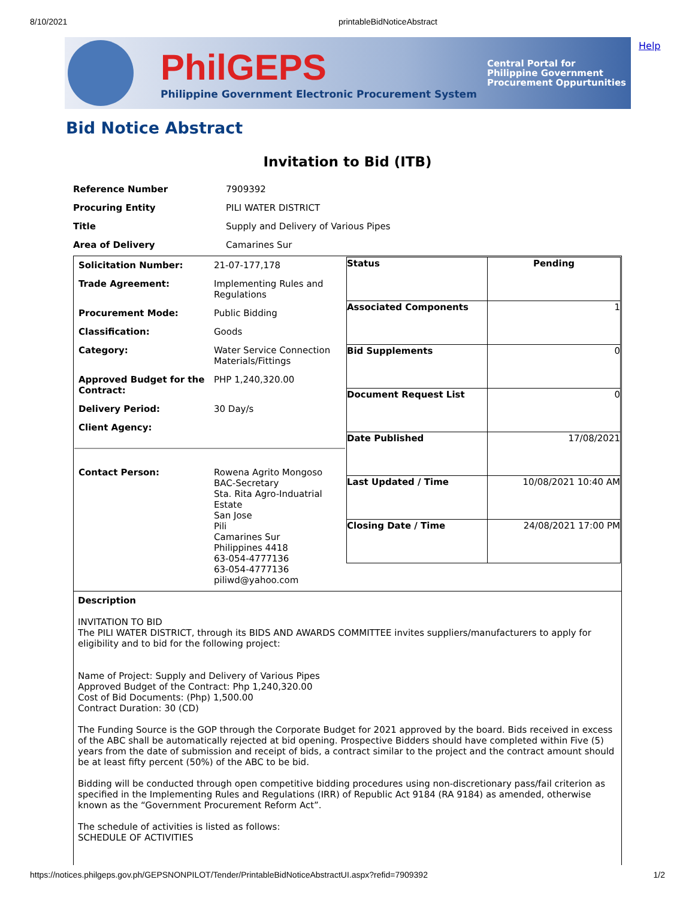8/10/2021 printableBidNoticeAbstract
Help
PhilGEPS
Philippine Government Electronic Procurement System
Central Portal for
Philippine Government
Procurement Oppurtunities
Bid Notice Abstract
Invitation to Bid (ITB)
| Reference Number | 7909392 |
| Procuring Entity | PILI WATER DISTRICT |
| Title | Supply and Delivery of Various Pipes |
| Area of Delivery | Camarines Sur |
| / Solicitation Number: / 21-07-177,178 / / Trade Agreement: / Implementing Rules and Regulations / / Procurement Mode: / Public Bidding / / Classification: / Goods / / Category: / Water Service Connection Materials/Fittings / / Approved Budget for the Contract: / PHP 1,240,320.00 / / Delivery Period: / 30 Day/s / / Client Agency: / / / Contact Person: / Rowena Agrito Mongoso BAC-Secretary Sta. Rita Agro-Induatrial Estate San Jose Pili Camarines Sur Philippines 4418 63-054-4777136 63-054-4777136 piliwd@yahoo.com / | / Status / Pending / / Associated Components / 1 / / Bid Supplements / 0 / / Document Request List / 0 / / Date Published / 17/08/2021 / / Last Updated / Time / 10/08/2021 10:40 AM / / Closing Date / Time / 24/08/2021 17:00 PM / |
Description
INVITATION TO BID
The PILI WATER DISTRICT, through its BIDS AND AWARDS COMMITTEE invites suppliers/manufacturers to apply for eligibility and to bid for the following project:
Name of Project: Supply and Delivery of Various Pipes
Approved Budget of the Contract: Php 1,240,320.00
Cost of Bid Documents: (Php) 1,500.00
Contract Duration: 30 (CD)
The Funding Source is the GOP through the Corporate Budget for 2021 approved by the board. Bids received in excess of the ABC shall be automatically rejected at bid opening. Prospective Bidders should have completed within Five (5) years from the date of submission and receipt of bids, a contract similar to the project and the contract amount should be at least fifty percent (50%) of the ABC to be bid.
Bidding will be conducted through open competitive bidding procedures using non-discretionary pass/fail criterion as specified in the Implementing Rules and Regulations (IRR) of Republic Act 9184 (RA 9184) as amended, otherwise known as the “Government Procurement Reform Act”.
The schedule of activities is listed as follows:
SCHEDULE OF ACTIVITIES
https://notices.philgeps.gov.ph/GEPSNONPILOT/Tender/PrintableBidNoticeAbstractUI.aspx?refid=7909392 1/2